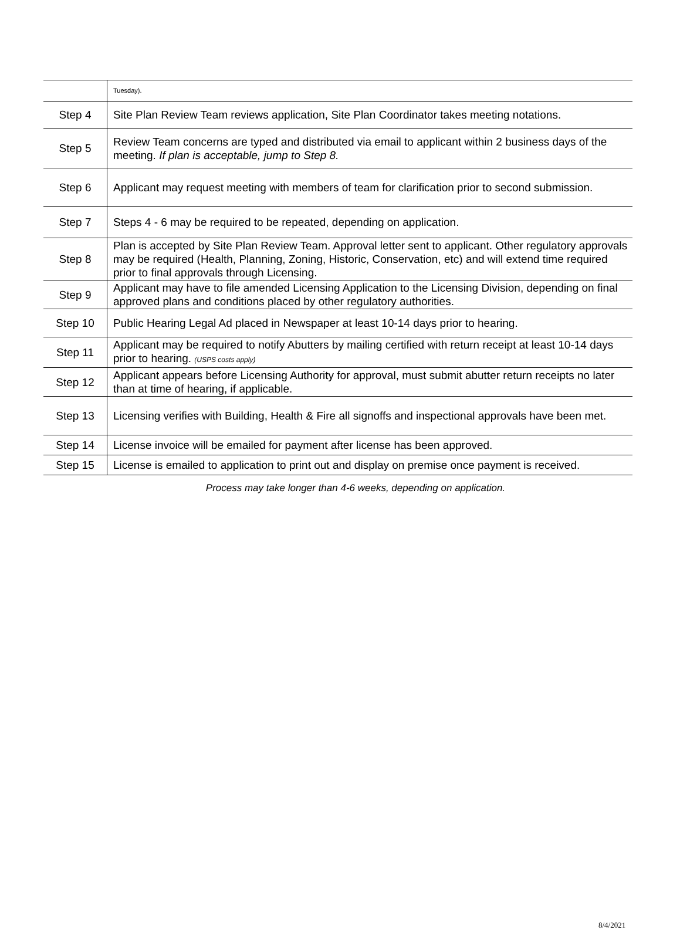| | Tuesday). |
| Step 4 | Site Plan Review Team reviews application, Site Plan Coordinator takes meeting notations. |
| Step 5 | Review Team concerns are typed and distributed via email to applicant within 2 business days of the meeting. If plan is acceptable, jump to Step 8. |
| Step 6 | Applicant may request meeting with members of team for clarification prior to second submission. |
| Step 7 | Steps 4 - 6 may be required to be repeated, depending on application. |
| Step 8 | Plan is accepted by Site Plan Review Team. Approval letter sent to applicant. Other regulatory approvals may be required (Health, Planning, Zoning, Historic, Conservation, etc) and will extend time required prior to final approvals through Licensing. |
| Step 9 | Applicant may have to file amended Licensing Application to the Licensing Division, depending on final approved plans and conditions placed by other regulatory authorities. |
| Step 10 | Public Hearing Legal Ad placed in Newspaper at least 10-14 days prior to hearing. |
| Step 11 | Applicant may be required to notify Abutters by mailing certified with return receipt at least 10-14 days prior to hearing. (USPS costs apply) |
| Step 12 | Applicant appears before Licensing Authority for approval, must submit abutter return receipts no later than at time of hearing, if applicable. |
| Step 13 | Licensing verifies with Building, Health & Fire all signoffs and inspectional approvals have been met. |
| Step 14 | License invoice will be emailed for payment after license has been approved. |
| Step 15 | License is emailed to application to print out and display on premise once payment is received. |
Process may take longer than 4-6 weeks, depending on application.
8/4/2021